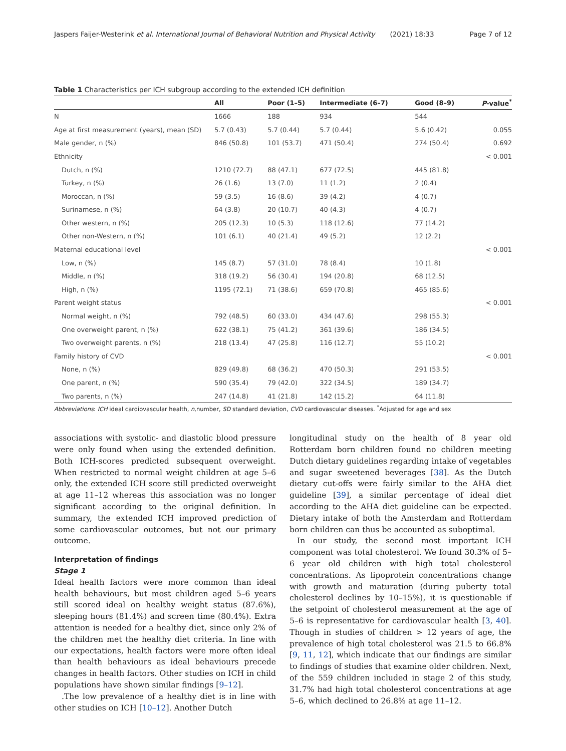Jaspers Faijer-Westerink et al. International Journal of Behavioral Nutrition and Physical Activity (2021) 18:33 Page 7 of 12
Table 1 Characteristics per ICH subgroup according to the extended ICH definition
| | All | Poor (1–5) | Intermediate (6–7) | Good (8–9) | P -value<sup>*</sup> |
| --- | --- | --- | --- | --- | --- |
| N | 1666 | 188 | 934 | 544 | |
| Age at first measurement (years), mean (SD) | 5.7 (0.43) | 5.7 (0.44) | 5.7 (0.44) | 5.6 (0.42) | 0.055 |
| Male gender, n (%) | 846 (50.8) | 101 (53.7) | 471 (50.4) | 274 (50.4) | 0.692 |
| Ethnicity | | | | | < 0.001 |
| Dutch, n (%) | 1210 (72.7) | 88 (47.1) | 677 (72.5) | 445 (81.8) | |
| Turkey, n (%) | 26 (1.6) | 13 (7.0) | 11 (1.2) | 2 (0.4) | |
| Moroccan, n (%) | 59 (3.5) | 16 (8.6) | 39 (4.2) | 4 (0.7) | |
| Surinamese, n (%) | 64 (3.8) | 20 (10.7) | 40 (4.3) | 4 (0.7) | |
| Other western, n (%) | 205 (12.3) | 10 (5.3) | 118 (12.6) | 77 (14.2) | |
| Other non-Western, n (%) | 101 (6.1) | 40 (21.4) | 49 (5.2) | 12 (2.2) | |
| Maternal educational level | | | | | < 0.001 |
| Low, n (%) | 145 (8.7) | 57 (31.0) | 78 (8.4) | 10 (1.8) | |
| Middle, n (%) | 318 (19.2) | 56 (30.4) | 194 (20.8) | 68 (12.5) | |
| High, n (%) | 1195 (72.1) | 71 (38.6) | 659 (70.8) | 465 (85.6) | |
| Parent weight status | | | | | < 0.001 |
| Normal weight, n (%) | 792 (48.5) | 60 (33.0) | 434 (47.6) | 298 (55.3) | |
| One overweight parent, n (%) | 622 (38.1) | 75 (41.2) | 361 (39.6) | 186 (34.5) | |
| Two overweight parents, n (%) | 218 (13.4) | 47 (25.8) | 116 (12.7) | 55 (10.2) | |
| Family history of CVD | | | | | < 0.001 |
| None, n (%) | 829 (49.8) | 68 (36.2) | 470 (50.3) | 291 (53.5) | |
| One parent, n (%) | 590 (35.4) | 79 (42.0) | 322 (34.5) | 189 (34.7) | |
| Two parents, n (%) | 247 (14.8) | 41 (21.8) | 142 (15.2) | 64 (11.8) | |
Abbreviations: ICH ideal cardiovascular health, n,number, SD standard deviation, CVD cardiovascular diseases. <sup>*</sup>Adjusted for age and sex
associations with systolic- and diastolic blood pressure were only found when using the extended definition. Both ICH-scores predicted subsequent overweight. When restricted to normal weight children at age 5–6 only, the extended ICH score still predicted overweight at age 11–12 whereas this association was no longer significant according to the original definition. In summary, the extended ICH improved prediction of some cardiovascular outcomes, but not our primary outcome.
Interpretation of findings
Stage 1
Ideal health factors were more common than ideal health behaviours, but most children aged 5–6 years still scored ideal on healthy weight status (87.6%), sleeping hours (81.4%) and screen time (80.4%). Extra attention is needed for a healthy diet, since only 2% of the children met the healthy diet criteria. In line with our expectations, health factors were more often ideal than health behaviours as ideal behaviours precede changes in health factors. Other studies on ICH in child populations have shown similar findings [9–12].
.The low prevalence of a healthy diet is in line with other studies on ICH [10–12]. Another Dutch
longitudinal study on the health of 8 year old Rotterdam born children found no children meeting Dutch dietary guidelines regarding intake of vegetables and sugar sweetened beverages [38]. As the Dutch dietary cut-offs were fairly similar to the AHA diet guideline [39], a similar percentage of ideal diet according to the AHA diet guideline can be expected. Dietary intake of both the Amsterdam and Rotterdam born children can thus be accounted as suboptimal.
In our study, the second most important ICH component was total cholesterol. We found 30.3% of 5–6 year old children with high total cholesterol concentrations. As lipoprotein concentrations change with growth and maturation (during puberty total cholesterol declines by 10–15%), it is questionable if the setpoint of cholesterol measurement at the age of 5–6 is representative for cardiovascular health [3, 40]. Though in studies of children > 12 years of age, the prevalence of high total cholesterol was 21.5 to 66.8% [9, 11, 12], which indicate that our findings are similar to findings of studies that examine older children. Next, of the 559 children included in stage 2 of this study, 31.7% had high total cholesterol concentrations at age 5–6, which declined to 26.8% at age 11–12.